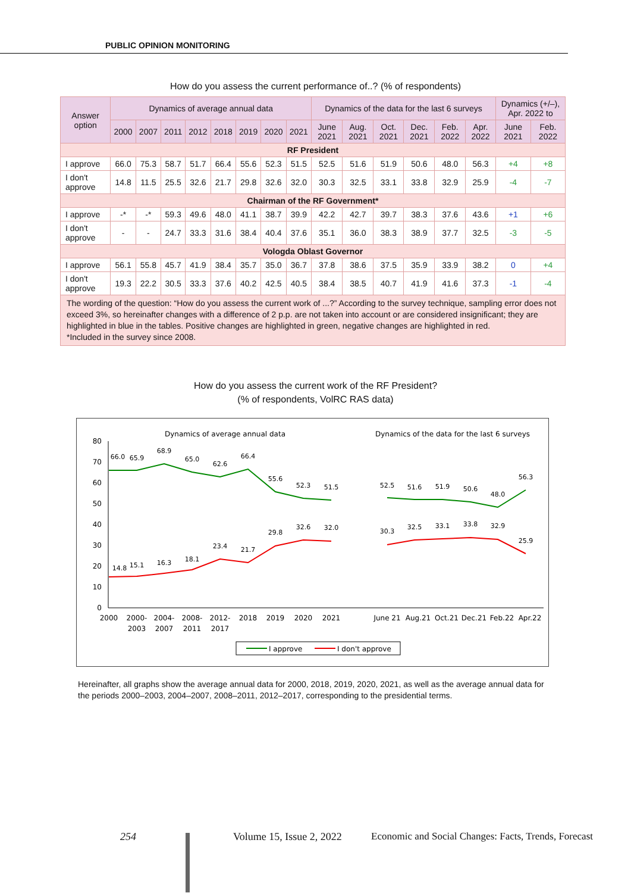PUBLIC OPINION MONITORING
How do you assess the current performance of..? (% of respondents)
| Answer option | Dynamics of average annual data | | | | | | | | Dynamics of the data for the last 6 surveys | | | | | | Dynamics (+/–), Apr. 2022 to | |
| --- | --- | --- | --- | --- | --- | --- | --- | --- | --- | --- | --- | --- | --- | --- | --- | --- |
| | 2000 | 2007 | 2011 | 2012 | 2018 | 2019 | 2020 | 2021 | June 2021 | Aug. 2021 | Oct. 2021 | Dec. 2021 | Feb. 2022 | Apr. 2022 | June 2021 | Feb. 2022 |
| RF President | | | | | | | | | | | | | | | | |
| I approve | 66.0 | 75.3 | 58.7 | 51.7 | 66.4 | 55.6 | 52.3 | 51.5 | 52.5 | 51.6 | 51.9 | 50.6 | 48.0 | 56.3 | +4 | +8 |
| I don't approve | 14.8 | 11.5 | 25.5 | 32.6 | 21.7 | 29.8 | 32.6 | 32.0 | 30.3 | 32.5 | 33.1 | 33.8 | 32.9 | 25.9 | -4 | -7 |
| Chairman of the RF Government* | | | | | | | | | | | | | | | | |
| I approve | -* | -* | 59.3 | 49.6 | 48.0 | 41.1 | 38.7 | 39.9 | 42.2 | 42.7 | 39.7 | 38.3 | 37.6 | 43.6 | +1 | +6 |
| I don't approve | - | - | 24.7 | 33.3 | 31.6 | 38.4 | 40.4 | 37.6 | 35.1 | 36.0 | 38.3 | 38.9 | 37.7 | 32.5 | -3 | -5 |
| Vologda Oblast Governor | | | | | | | | | | | | | | | | |
| I approve | 56.1 | 55.8 | 45.7 | 41.9 | 38.4 | 35.7 | 35.0 | 36.7 | 37.8 | 38.6 | 37.5 | 35.9 | 33.9 | 38.2 | 0 | +4 |
| I don't approve | 19.3 | 22.2 | 30.5 | 33.3 | 37.6 | 40.2 | 42.5 | 40.5 | 38.4 | 38.5 | 40.7 | 41.9 | 41.6 | 37.3 | -1 | -4 |
| The wording of the question: “How do you assess the current work of ...?” According to the survey technique, sampling error does not exceed 3%, so hereinafter changes with a difference of 2 p.p. are not taken into account or are considered insignificant; they are highlighted in blue in the tables. Positive changes are highlighted in green, negative changes are highlighted in red. *Included in the survey since 2008. | | | | | | | | | | | | | | | | |
How do you assess the current work of the RF President?
(% of respondents, VolRC RAS data)
Dynamics of average annual data
Dynamics of the data for the last 6 surveys
80
70
60
50
40
30
20
10
0
66.0
65.9
68.9
65.0
62.6
66.4
55.6
52.3
51.5
52.5
51.6
51.9
50.6
48.0
56.3
14.8
15.1
16.3
18.1
23.4
21.7
29.8
32.6
32.0
30.3
32.5
33.1
33.8
32.9
25.9
2000
2000-
2003
2004-
2007
2008-
2011
2012-
2017
2018
2019
2020
2021
June 21
Aug.21
Oct.21
Dec.21
Feb.22
Apr.22
I approve
I don't approve
Hereinafter, all graphs show the average annual data for 2000, 2018, 2019, 2020, 2021, as well as the average annual data for the periods 2000–2003, 2004–2007, 2008–2011, 2012–2017, corresponding to the presidential terms.
254 Volume 15, Issue 2, 2022 Economic and Social Changes: Facts, Trends, Forecast